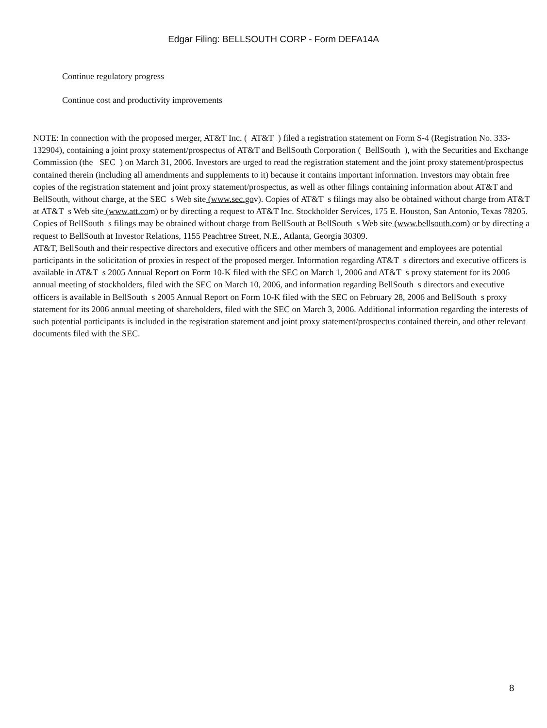Edgar Filing: BELLSOUTH CORP - Form DEFA14A
Continue regulatory progress
Continue cost and productivity improvements
NOTE: In connection with the proposed merger, AT&T Inc. ( AT&T ) filed a registration statement on Form S-4 (Registration No. 333-132904), containing a joint proxy statement/prospectus of AT&T and BellSouth Corporation ( BellSouth ), with the Securities and Exchange Commission (the SEC ) on March 31, 2006. Investors are urged to read the registration statement and the joint proxy statement/prospectus contained therein (including all amendments and supplements to it) because it contains important information. Investors may obtain free copies of the registration statement and joint proxy statement/prospectus, as well as other filings containing information about AT&T and BellSouth, without charge, at the SEC s Web site (www.sec.gov). Copies of AT&T s filings may also be obtained without charge from AT&T at AT&T s Web site (www.att.com) or by directing a request to AT&T Inc. Stockholder Services, 175 E. Houston, San Antonio, Texas 78205. Copies of BellSouth s filings may be obtained without charge from BellSouth at BellSouth s Web site (www.bellsouth.com) or by directing a request to BellSouth at Investor Relations, 1155 Peachtree Street, N.E., Atlanta, Georgia 30309.
AT&T, BellSouth and their respective directors and executive officers and other members of management and employees are potential participants in the solicitation of proxies in respect of the proposed merger. Information regarding AT&T s directors and executive officers is available in AT&T s 2005 Annual Report on Form 10-K filed with the SEC on March 1, 2006 and AT&T s proxy statement for its 2006 annual meeting of stockholders, filed with the SEC on March 10, 2006, and information regarding BellSouth s directors and executive officers is available in BellSouth s 2005 Annual Report on Form 10-K filed with the SEC on February 28, 2006 and BellSouth s proxy statement for its 2006 annual meeting of shareholders, filed with the SEC on March 3, 2006. Additional information regarding the interests of such potential participants is included in the registration statement and joint proxy statement/prospectus contained therein, and other relevant documents filed with the SEC.
8